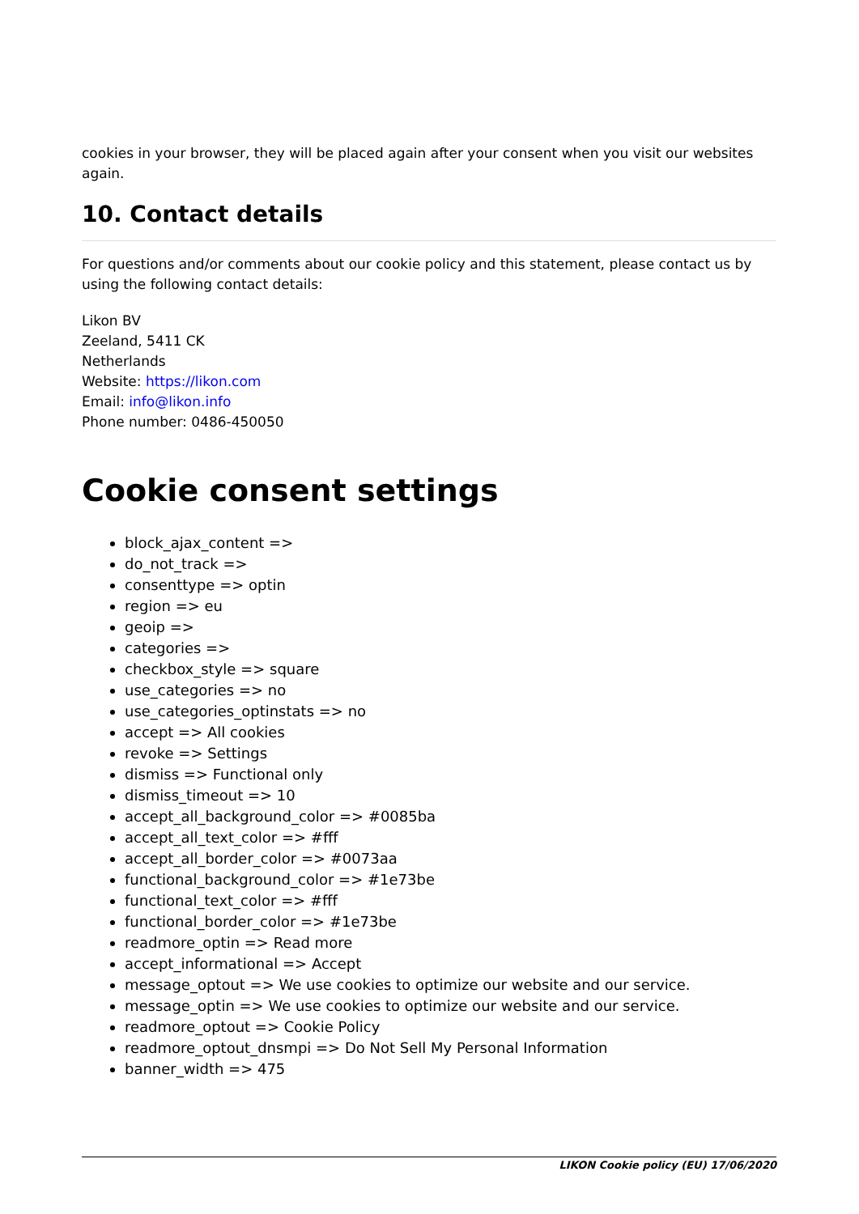cookies in your browser, they will be placed again after your consent when you visit our websites again.
10. Contact details
For questions and/or comments about our cookie policy and this statement, please contact us by using the following contact details:
Likon BV
Zeeland, 5411 CK
Netherlands
Website: https://likon.com
Email: info@likon.info
Phone number: 0486-450050
Cookie consent settings
block_ajax_content =>
do_not_track =>
consenttype => optin
region => eu
geoip =>
categories =>
checkbox_style => square
use_categories => no
use_categories_optinstats => no
accept => All cookies
revoke => Settings
dismiss => Functional only
dismiss_timeout => 10
accept_all_background_color => #0085ba
accept_all_text_color => #fff
accept_all_border_color => #0073aa
functional_background_color => #1e73be
functional_text_color => #fff
functional_border_color => #1e73be
readmore_optin => Read more
accept_informational => Accept
message_optout => We use cookies to optimize our website and our service.
message_optin => We use cookies to optimize our website and our service.
readmore_optout => Cookie Policy
readmore_optout_dnsmpi => Do Not Sell My Personal Information
banner_width => 475
LIKON Cookie policy (EU) 17/06/2020